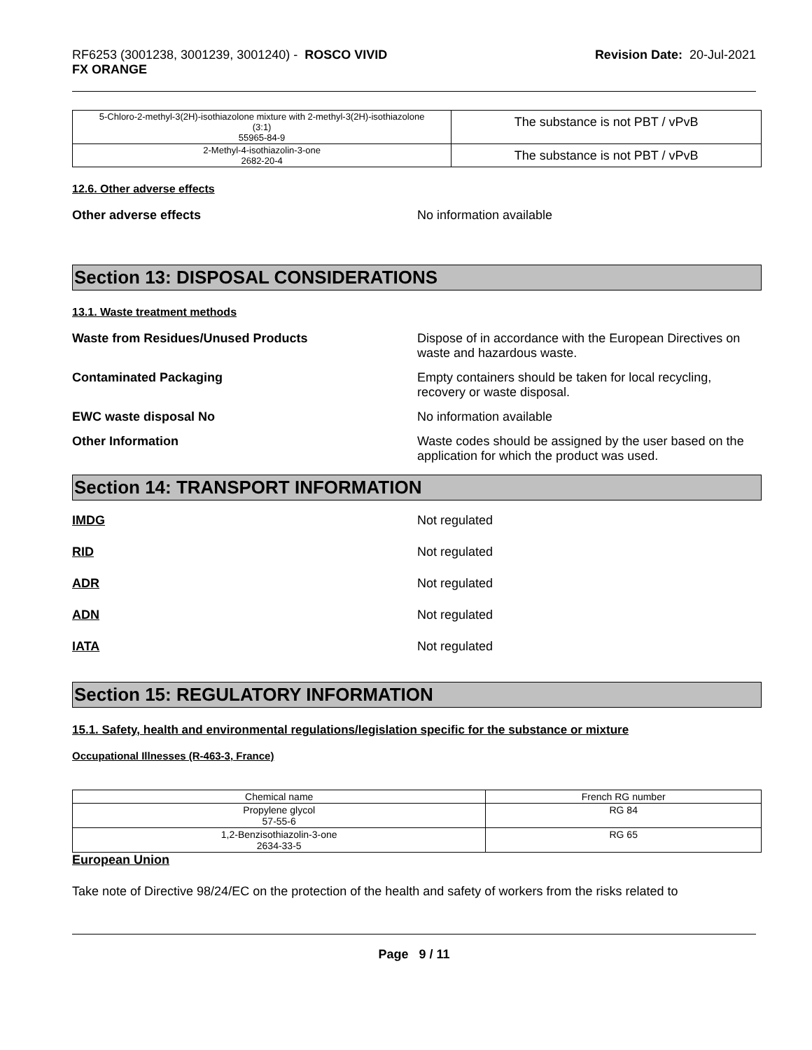RF6253 (3001238, 3001239, 3001240) - ROSCO VIVID
FX ORANGE
Revision Date: 20-Jul-2021
| 5-Chloro-2-methyl-3(2H)-isothiazolone mixture with 2-methyl-3(2H)-isothiazolone (3:1) 55965-84-9 | The substance is not PBT / vPvB |
| 2-Methyl-4-isothiazolin-3-one 2682-20-4 | The substance is not PBT / vPvB |
12.6. Other adverse effects
Other adverse effects No information available
Section 13: DISPOSAL CONSIDERATIONS
13.1. Waste treatment methods
Waste from Residues/Unused Products Dispose of in accordance with the European Directives on waste and hazardous waste.
Contaminated Packaging Empty containers should be taken for local recycling, recovery or waste disposal.
EWC waste disposal No No information available
Other Information Waste codes should be assigned by the user based on the application for which the product was used.
Section 14: TRANSPORT INFORMATION
IMDG Not regulated
RID Not regulated
ADR Not regulated
ADN Not regulated
IATA Not regulated
Section 15: REGULATORY INFORMATION
15.1. Safety, health and environmental regulations/legislation specific for the substance or mixture
Occupational Illnesses (R-463-3, France)
| Chemical name | French RG number |
| --- | --- |
| Propylene glycol 57-55-6 | RG 84 |
| 1,2-Benzisothiazolin-3-one 2634-33-5 | RG 65 |
European Union
Take note of Directive 98/24/EC on the protection of the health and safety of workers from the risks related to
Page 9 / 11